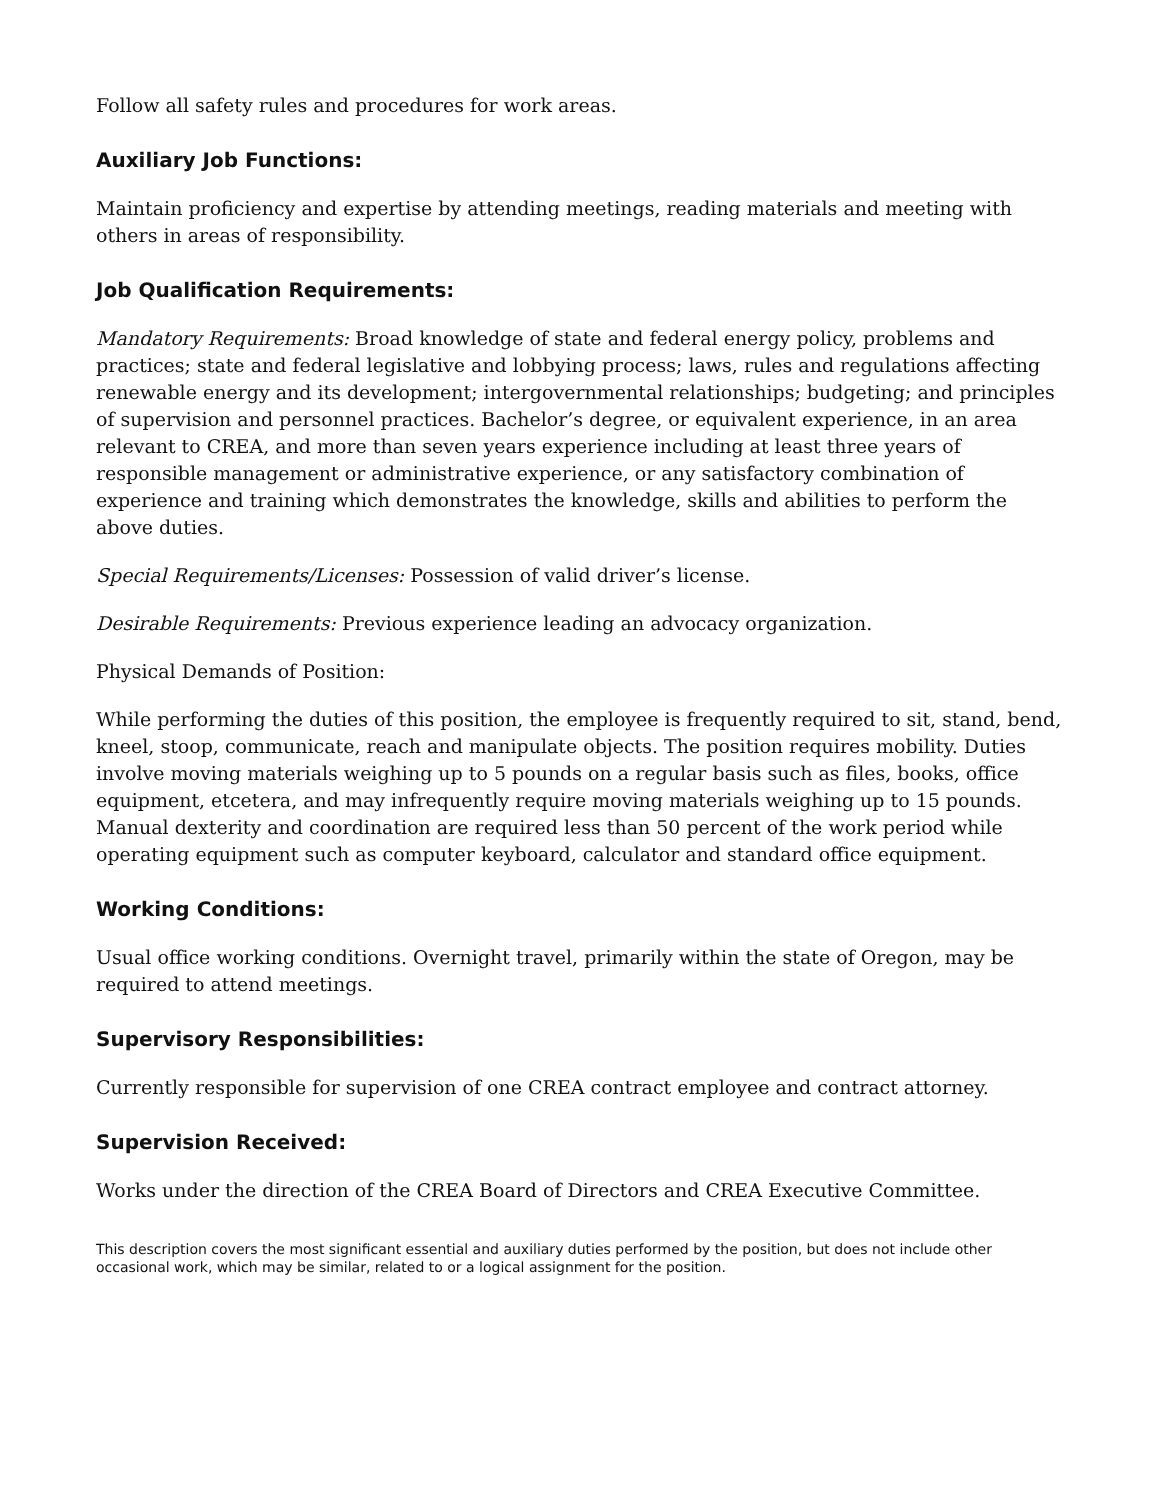Follow all safety rules and procedures for work areas.
Auxiliary Job Functions:
Maintain proficiency and expertise by attending meetings, reading materials and meeting with others in areas of responsibility.
Job Qualification Requirements:
Mandatory Requirements: Broad knowledge of state and federal energy policy, problems and practices; state and federal legislative and lobbying process; laws, rules and regulations affecting renewable energy and its development; intergovernmental relationships; budgeting; and principles of supervision and personnel practices. Bachelor’s degree, or equivalent experience, in an area relevant to CREA, and more than seven years experience including at least three years of responsible management or administrative experience, or any satisfactory combination of experience and training which demonstrates the knowledge, skills and abilities to perform the above duties.
Special Requirements/Licenses: Possession of valid driver’s license.
Desirable Requirements: Previous experience leading an advocacy organization.
Physical Demands of Position:
While performing the duties of this position, the employee is frequently required to sit, stand, bend, kneel, stoop, communicate, reach and manipulate objects. The position requires mobility. Duties involve moving materials weighing up to 5 pounds on a regular basis such as files, books, office equipment, etcetera, and may infrequently require moving materials weighing up to 15 pounds. Manual dexterity and coordination are required less than 50 percent of the work period while operating equipment such as computer keyboard, calculator and standard office equipment.
Working Conditions:
Usual office working conditions. Overnight travel, primarily within the state of Oregon, may be required to attend meetings.
Supervisory Responsibilities:
Currently responsible for supervision of one CREA contract employee and contract attorney.
Supervision Received:
Works under the direction of the CREA Board of Directors and CREA Executive Committee.
This description covers the most significant essential and auxiliary duties performed by the position, but does not include other occasional work, which may be similar, related to or a logical assignment for the position.